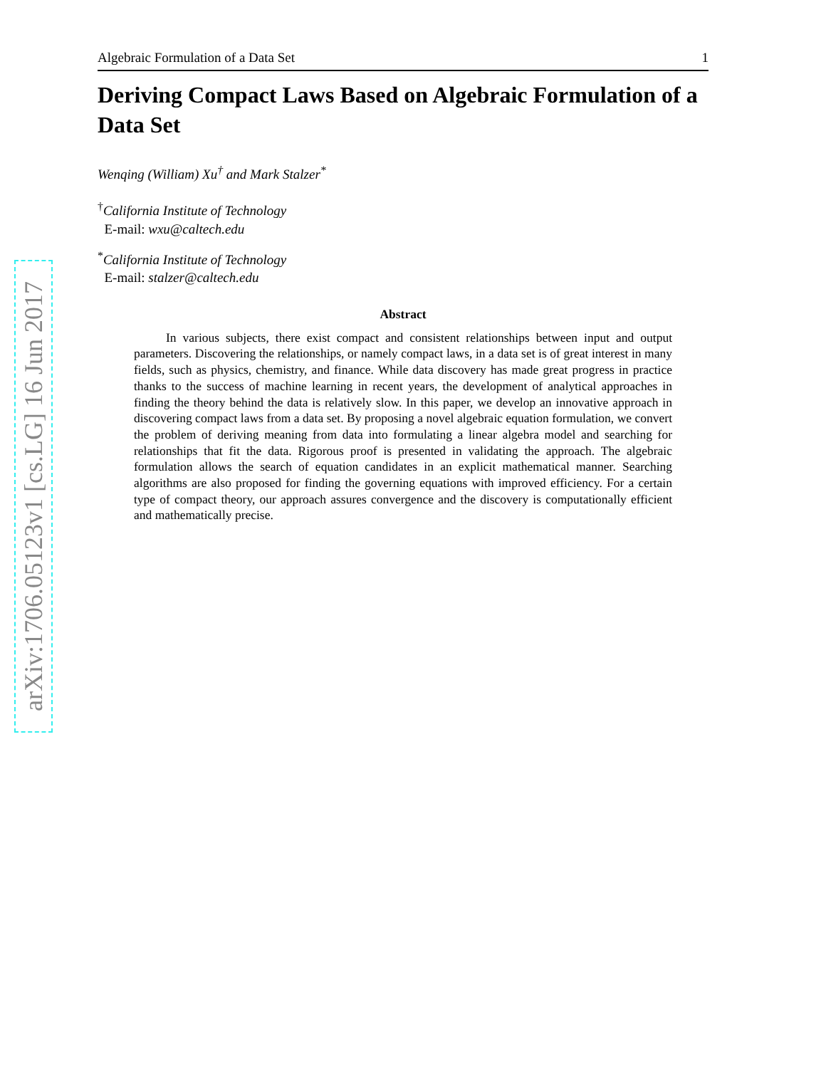arXiv:1706.05123v1 [cs.LG] 16 Jun 2017
Algebraic Formulation of a Data Set 1
Deriving Compact Laws Based on Algebraic Formulation of a Data Set
Wenqing (William) Xu<sup>†</sup> and Mark Stalzer<sup>*</sup>
<sup>†</sup> California Institute of Technology
E-mail: wxu@caltech.edu
<sup>*</sup> California Institute of Technology
E-mail: stalzer@caltech.edu
Abstract
In various subjects, there exist compact and consistent relationships between input and output parameters. Discovering the relationships, or namely compact laws, in a data set is of great interest in many fields, such as physics, chemistry, and finance. While data discovery has made great progress in practice thanks to the success of machine learning in recent years, the development of analytical approaches in finding the theory behind the data is relatively slow. In this paper, we develop an innovative approach in discovering compact laws from a data set. By proposing a novel algebraic equation formulation, we convert the problem of deriving meaning from data into formulating a linear algebra model and searching for relationships that fit the data. Rigorous proof is presented in validating the approach. The algebraic formulation allows the search of equation candidates in an explicit mathematical manner. Searching algorithms are also proposed for finding the governing equations with improved efficiency. For a certain type of compact theory, our approach assures convergence and the discovery is computationally efficient and mathematically precise.